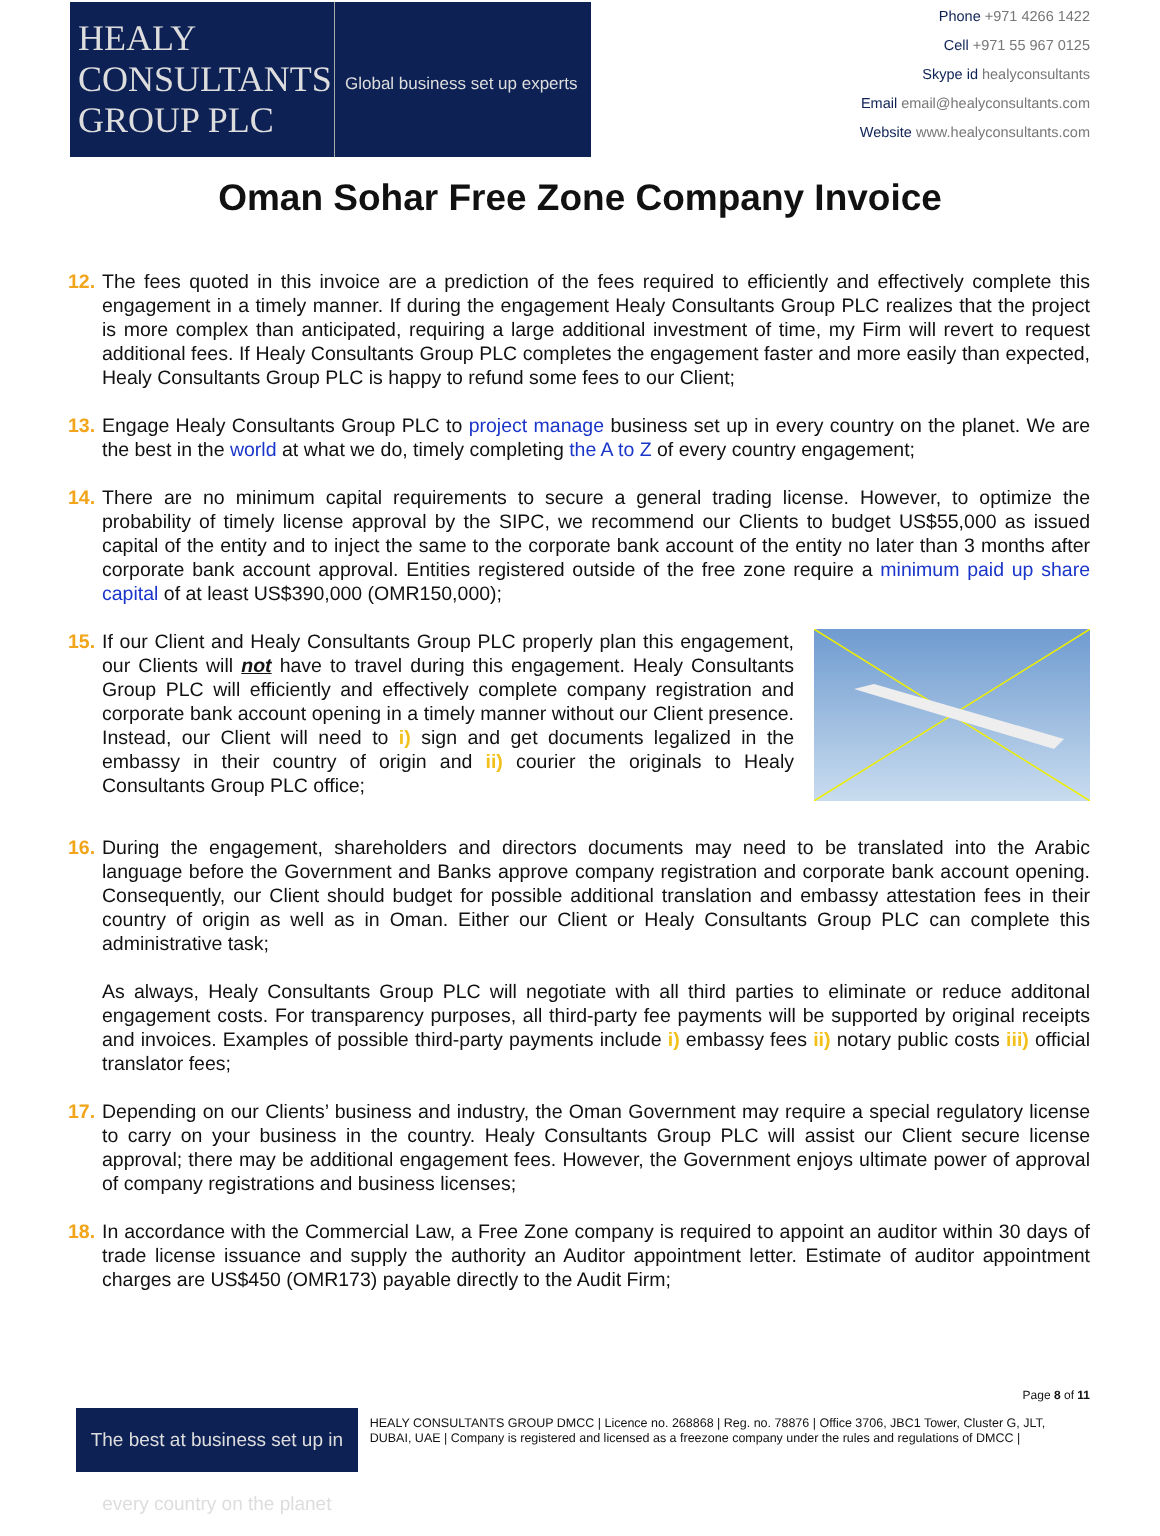HEALY
CONSULTANTS
GROUP PLC
Global business set up experts
Phone +971 4266 1422
Cell +971 55 967 0125
Skype id healyconsultants
Email email@healyconsultants.com
Website www.healyconsultants.com
Oman Sohar Free Zone Company Invoice
12.
The fees quoted in this invoice are a prediction of the fees required to efficiently and effectively complete this engagement in a timely manner. If during the engagement Healy Consultants Group PLC realizes that the project is more complex than anticipated, requiring a large additional investment of time, my Firm will revert to request additional fees. If Healy Consultants Group PLC completes the engagement faster and more easily than expected, Healy Consultants Group PLC is happy to refund some fees to our Client;
13.
Engage Healy Consultants Group PLC to project manage business set up in every country on the planet. We are the best in the world at what we do, timely completing the A to Z of every country engagement;
14.
There are no minimum capital requirements to secure a general trading license. However, to optimize the probability of timely license approval by the SIPC, we recommend our Clients to budget US$55,000 as issued capital of the entity and to inject the same to the corporate bank account of the entity no later than 3 months after corporate bank account approval. Entities registered outside of the free zone require a minimum paid up share capital of at least US$390,000 (OMR150,000);
15.
If our Client and Healy Consultants Group PLC properly plan this engagement, our Clients will not have to travel during this engagement. Healy Consultants Group PLC will efficiently and effectively complete company registration and corporate bank account opening in a timely manner without our Client presence. Instead, our Client will need to i) sign and get documents legalized in the embassy in their country of origin and ii) courier the originals to Healy Consultants Group PLC office;
16.
During the engagement, shareholders and directors documents may need to be translated into the Arabic language before the Government and Banks approve company registration and corporate bank account opening. Consequently, our Client should budget for possible additional translation and embassy attestation fees in their country of origin as well as in Oman. Either our Client or Healy Consultants Group PLC can complete this administrative task;
As always, Healy Consultants Group PLC will negotiate with all third parties to eliminate or reduce additonal engagement costs. For transparency purposes, all third-party fee payments will be supported by original receipts and invoices. Examples of possible third-party payments include i) embassy fees ii) notary public costs iii) official translator fees;
17.
Depending on our Clients’ business and industry, the Oman Government may require a special regulatory license to carry on your business in the country. Healy Consultants Group PLC will assist our Client secure license approval; there may be additional engagement fees. However, the Government enjoys ultimate power of approval of company registrations and business licenses;
18.
In accordance with the Commercial Law, a Free Zone company is required to appoint an auditor within 30 days of trade license issuance and supply the authority an Auditor appointment letter. Estimate of auditor appointment charges are US$450 (OMR173) payable directly to the Audit Firm;
Page 8 of 11
The best at business set up in every country on the planet
HEALY CONSULTANTS GROUP DMCC | Licence no. 268868 | Reg. no. 78876 | Office 3706, JBC1 Tower, Cluster G, JLT, DUBAI, UAE | Company is registered and licensed as a freezone company under the rules and regulations of DMCC |